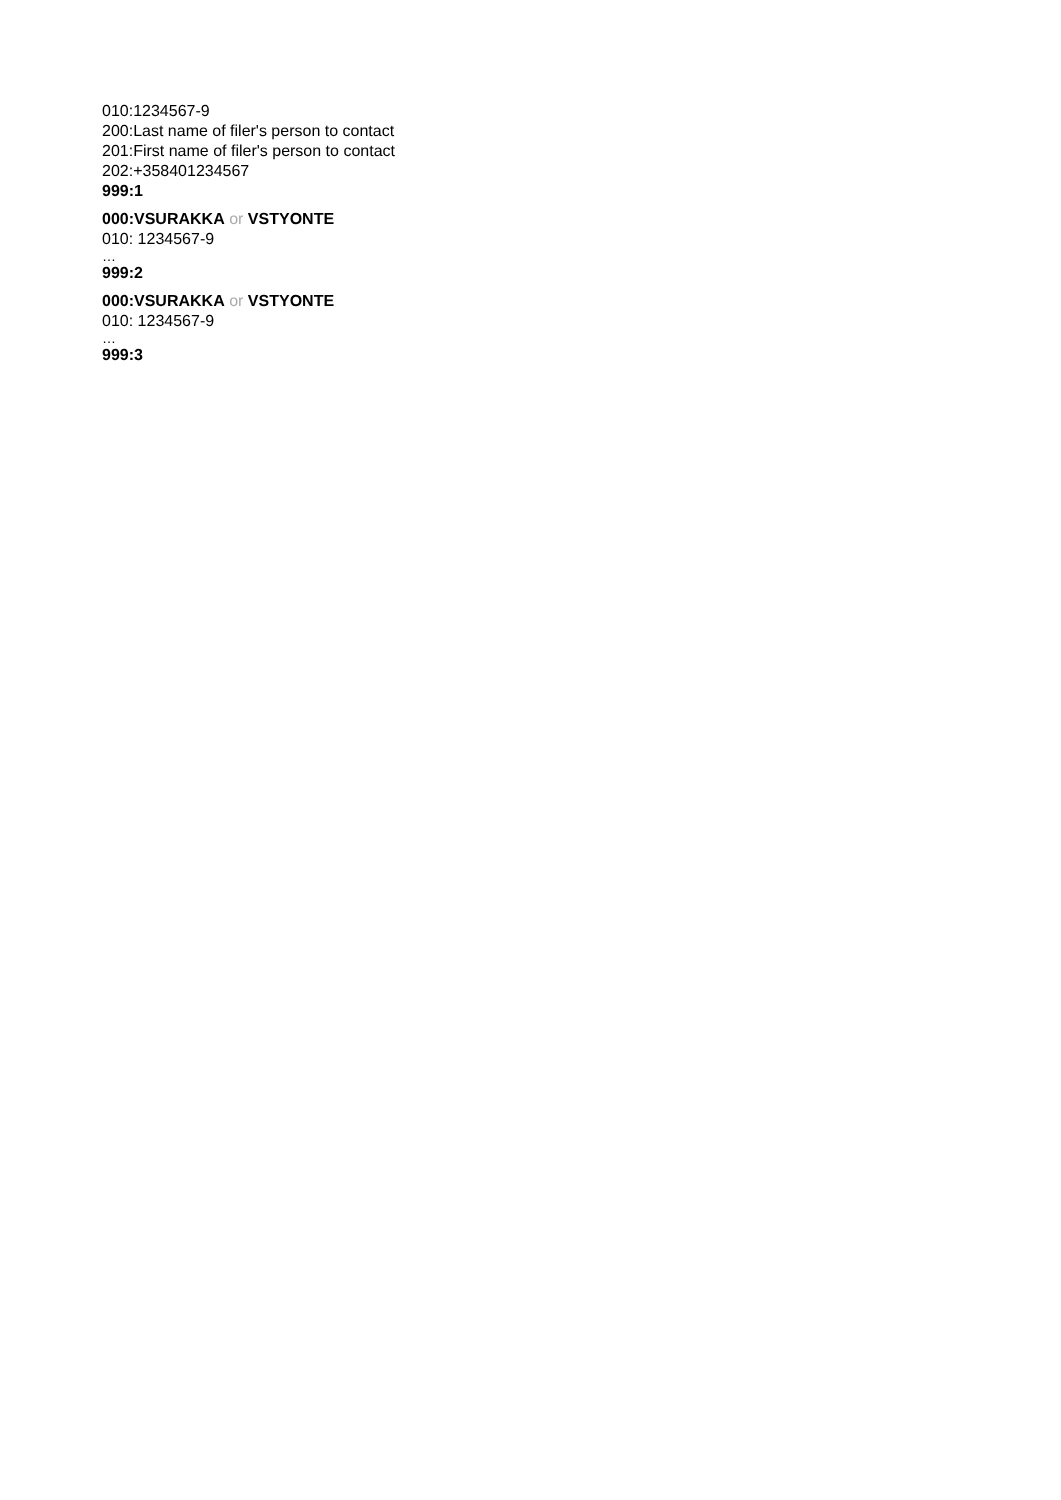010:1234567-9
200:Last name of filer's person to contact
201:First name of filer's person to contact
202:+358401234567
999:1
000:VSURAKKA or VSTYONTE
010: 1234567-9
…
999:2
000:VSURAKKA or VSTYONTE
010: 1234567-9
…
999:3